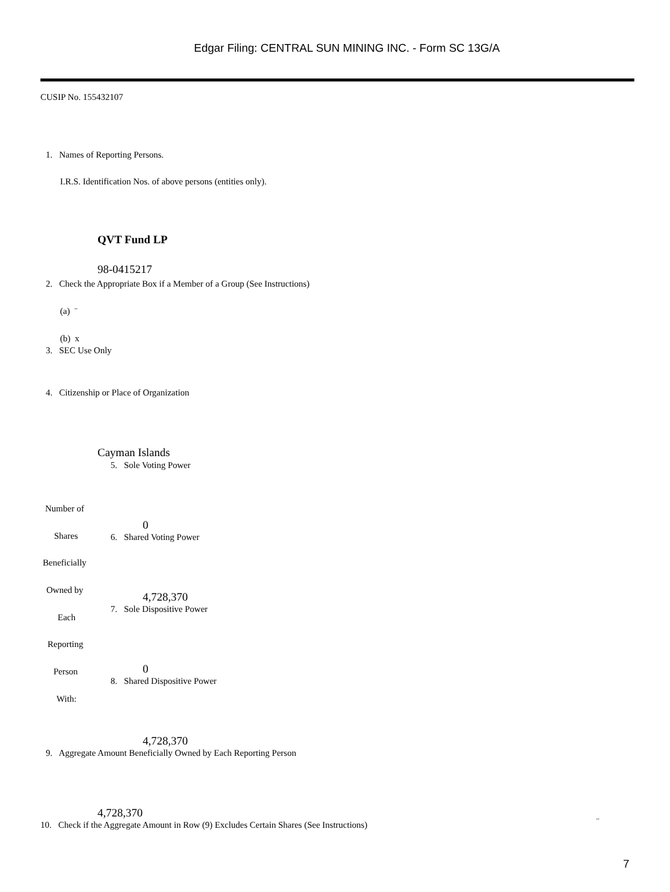Edgar Filing: CENTRAL SUN MINING INC. - Form SC 13G/A
CUSIP No. 155432107
1. Names of Reporting Persons.
I.R.S. Identification Nos. of above persons (entities only).
QVT Fund LP
98-0415217
2. Check the Appropriate Box if a Member of a Group (See Instructions)
(a) ¨
(b) x
3. SEC Use Only
4. Citizenship or Place of Organization
Cayman Islands
5. Sole Voting Power
Number of
0
Shares 6. Shared Voting Power
Beneficially
Owned by
4,728,370
7. Sole Dispositive Power
Each
Reporting
0
Person
8. Shared Dispositive Power
With:
4,728,370
9. Aggregate Amount Beneficially Owned by Each Reporting Person
4,728,370
10. Check if the Aggregate Amount in Row (9) Excludes Certain Shares (See Instructions) ¨
7